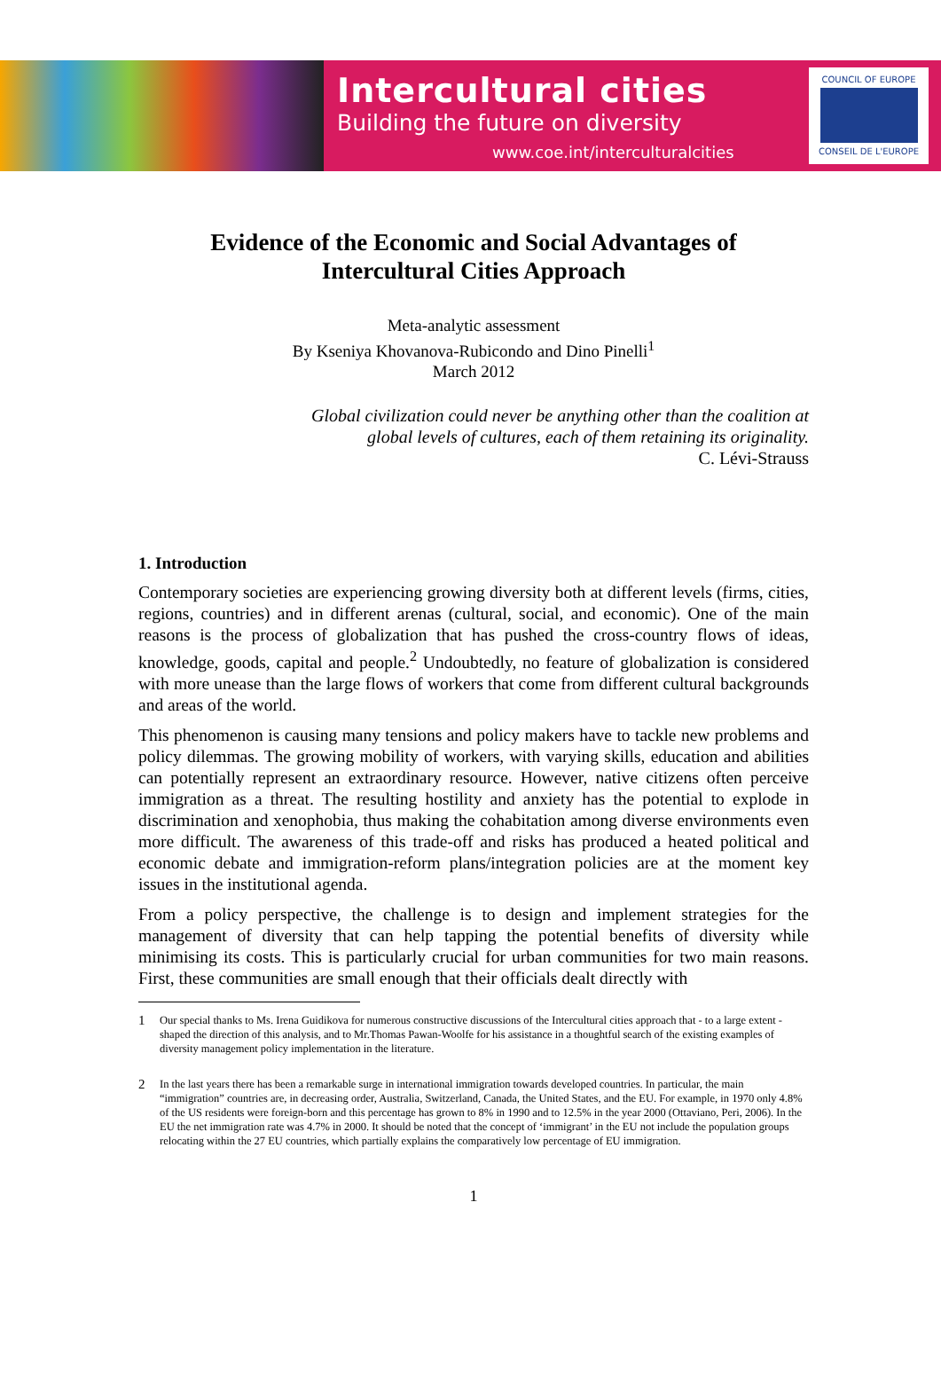Intercultural cities
Building the future on diversity
www.coe.int/interculturalcities
COUNCIL OF EUROPE
CONSEIL DE L'EUROPE
Evidence of the Economic and Social Advantages of
Intercultural Cities Approach
Meta-analytic assessment
By Kseniya Khovanova-Rubicondo and Dino Pinelli<sup>1</sup>
March 2012
Global civilization could never be anything other than the coalition at
global levels of cultures, each of them retaining its originality.
C. Lévi-Strauss
1. Introduction
Contemporary societies are experiencing growing diversity both at different levels (firms, cities, regions, countries) and in different arenas (cultural, social, and economic). One of the main reasons is the process of globalization that has pushed the cross-country flows of ideas, knowledge, goods, capital and people.<sup>2</sup> Undoubtedly, no feature of globalization is considered with more unease than the large flows of workers that come from different cultural backgrounds and areas of the world.
This phenomenon is causing many tensions and policy makers have to tackle new problems and policy dilemmas. The growing mobility of workers, with varying skills, education and abilities can potentially represent an extraordinary resource. However, native citizens often perceive immigration as a threat. The resulting hostility and anxiety has the potential to explode in discrimination and xenophobia, thus making the cohabitation among diverse environments even more difficult. The awareness of this trade-off and risks has produced a heated political and economic debate and immigration-reform plans/integration policies are at the moment key issues in the institutional agenda.
From a policy perspective, the challenge is to design and implement strategies for the management of diversity that can help tapping the potential benefits of diversity while minimising its costs. This is particularly crucial for urban communities for two main reasons. First, these communities are small enough that their officials dealt directly with
1
Our special thanks to Ms. Irena Guidikova for numerous constructive discussions of the Intercultural cities approach that - to a large extent - shaped the direction of this analysis, and to Mr.Thomas Pawan-Woolfe for his assistance in a thoughtful search of the existing examples of diversity management policy implementation in the literature.
2
In the last years there has been a remarkable surge in international immigration towards developed countries. In particular, the main “immigration” countries are, in decreasing order, Australia, Switzerland, Canada, the United States, and the EU. For example, in 1970 only 4.8% of the US residents were foreign-born and this percentage has grown to 8% in 1990 and to 12.5% in the year 2000 (Ottaviano, Peri, 2006). In the EU the net immigration rate was 4.7% in 2000. It should be noted that the concept of ‘immigrant’ in the EU not include the population groups relocating within the 27 EU countries, which partially explains the comparatively low percentage of EU immigration.
1